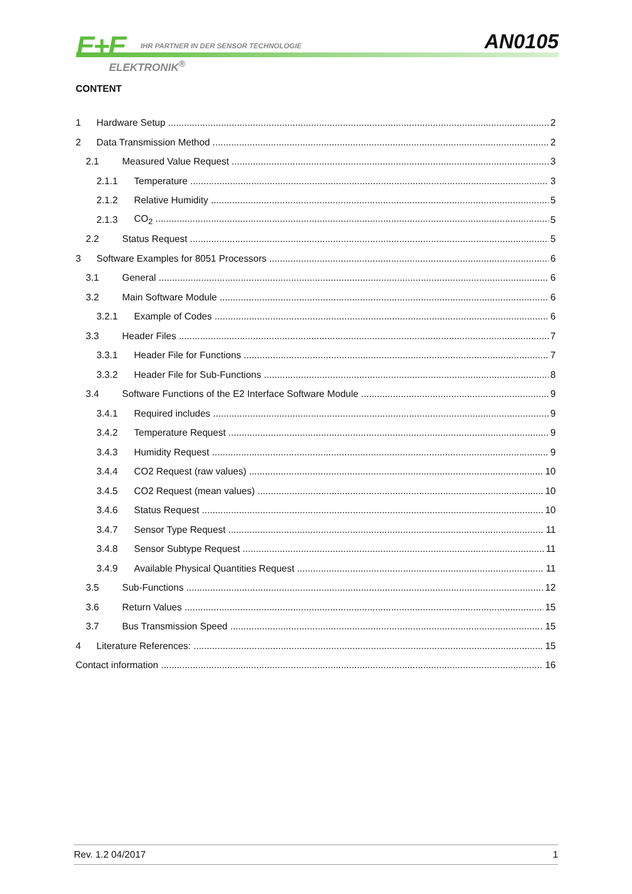E+E IHR PARTNER IN DER SENSOR TECHNOLOGIE
ELEKTRONIK<sup>®</sup>
AN0105
CONTENT
1 Hardware Setup 2
2 Data Transmission Method 2
2.1 Measured Value Request 3
2.1.1 Temperature 3
2.1.2 Relative Humidity 5
2.1.3 CO<sub>2</sub> 5
2.2 Status Request 5
3 Software Examples for 8051 Processors 6
3.1 General 6
3.2 Main Software Module 6
3.2.1 Example of Codes 6
3.3 Header Files 7
3.3.1 Header File for Functions 7
3.3.2 Header File for Sub-Functions 8
3.4 Software Functions of the E2 Interface Software Module 9
3.4.1 Required includes 9
3.4.2 Temperature Request 9
3.4.3 Humidity Request 9
3.4.4 CO2 Request (raw values) 10
3.4.5 CO2 Request (mean values) 10
3.4.6 Status Request 10
3.4.7 Sensor Type Request 11
3.4.8 Sensor Subtype Request 11
3.4.9 Available Physical Quantities Request 11
3.5 Sub-Functions 12
3.6 Return Values 15
3.7 Bus Transmission Speed 15
4 Literature References: 15
Contact information 16
Rev. 1.2 04/2017 1